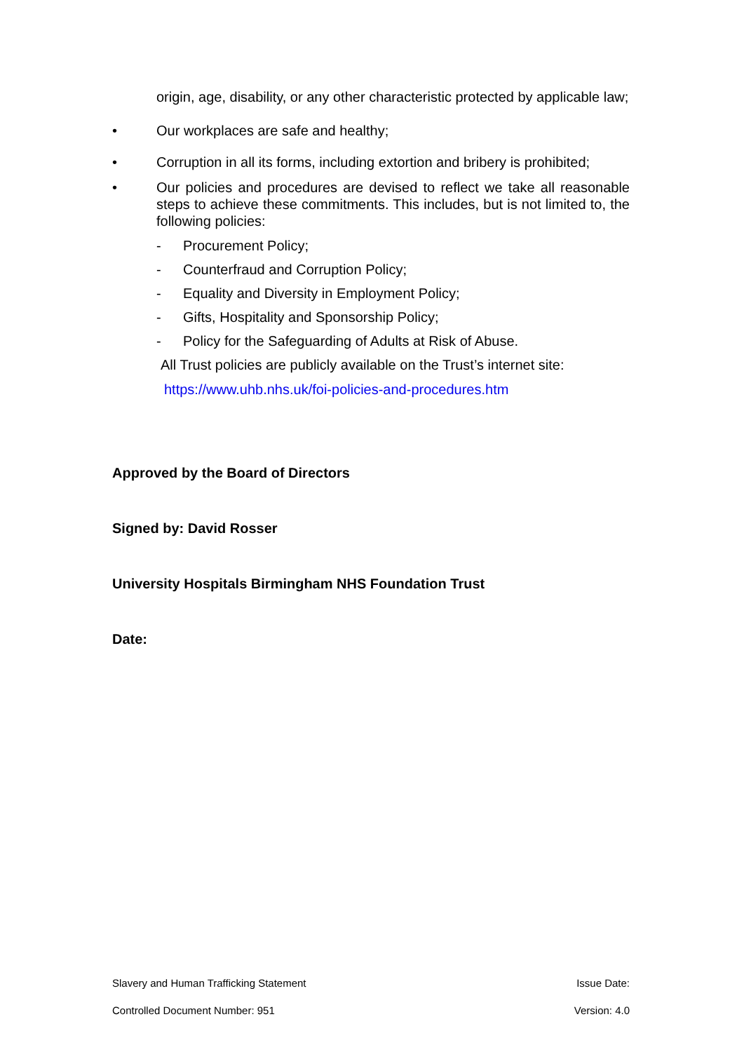origin, age, disability, or any other characteristic protected by applicable law;
• Our workplaces are safe and healthy;
• Corruption in all its forms, including extortion and bribery is prohibited;
• Our policies and procedures are devised to reflect we take all reasonable steps to achieve these commitments. This includes, but is not limited to, the following policies:
- Procurement Policy;
- Counterfraud and Corruption Policy;
- Equality and Diversity in Employment Policy;
- Gifts, Hospitality and Sponsorship Policy;
- Policy for the Safeguarding of Adults at Risk of Abuse.
All Trust policies are publicly available on the Trust’s internet site:
https://www.uhb.nhs.uk/foi-policies-and-procedures.htm
Approved by the Board of Directors
Signed by: David Rosser
University Hospitals Birmingham NHS Foundation Trust
Date:
Slavery and Human Trafficking Statement Issue Date:
Controlled Document Number: 951 Version: 4.0